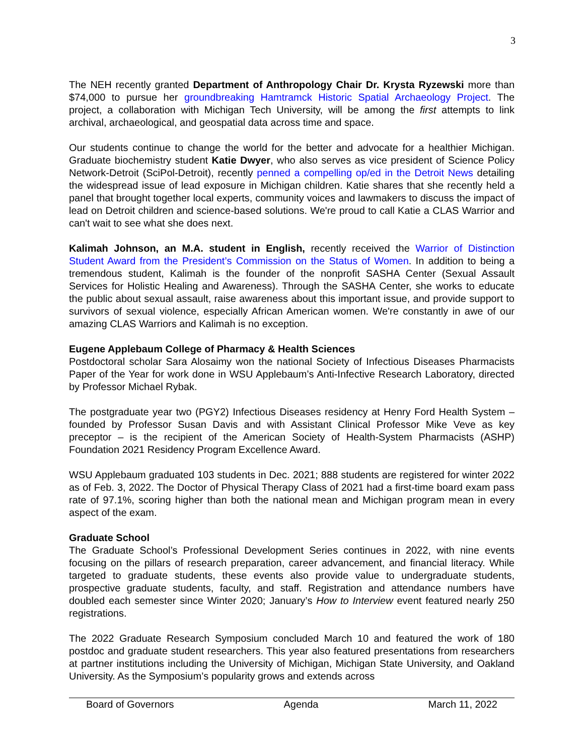3
The NEH recently granted Department of Anthropology Chair Dr. Krysta Ryzewski more than $74,000 to pursue her groundbreaking Hamtramck Historic Spatial Archaeology Project. The project, a collaboration with Michigan Tech University, will be among the first attempts to link archival, archaeological, and geospatial data across time and space.
Our students continue to change the world for the better and advocate for a healthier Michigan. Graduate biochemistry student Katie Dwyer, who also serves as vice president of Science Policy Network-Detroit (SciPol-Detroit), recently penned a compelling op/ed in the Detroit News detailing the widespread issue of lead exposure in Michigan children. Katie shares that she recently held a panel that brought together local experts, community voices and lawmakers to discuss the impact of lead on Detroit children and science-based solutions. We're proud to call Katie a CLAS Warrior and can't wait to see what she does next.
Kalimah Johnson, an M.A. student in English, recently received the Warrior of Distinction Student Award from the President’s Commission on the Status of Women. In addition to being a tremendous student, Kalimah is the founder of the nonprofit SASHA Center (Sexual Assault Services for Holistic Healing and Awareness). Through the SASHA Center, she works to educate the public about sexual assault, raise awareness about this important issue, and provide support to survivors of sexual violence, especially African American women. We're constantly in awe of our amazing CLAS Warriors and Kalimah is no exception.
Eugene Applebaum College of Pharmacy & Health Sciences
Postdoctoral scholar Sara Alosaimy won the national Society of Infectious Diseases Pharmacists Paper of the Year for work done in WSU Applebaum’s Anti-Infective Research Laboratory, directed by Professor Michael Rybak.
The postgraduate year two (PGY2) Infectious Diseases residency at Henry Ford Health System – founded by Professor Susan Davis and with Assistant Clinical Professor Mike Veve as key preceptor – is the recipient of the American Society of Health-System Pharmacists (ASHP) Foundation 2021 Residency Program Excellence Award.
WSU Applebaum graduated 103 students in Dec. 2021; 888 students are registered for winter 2022 as of Feb. 3, 2022. The Doctor of Physical Therapy Class of 2021 had a first-time board exam pass rate of 97.1%, scoring higher than both the national mean and Michigan program mean in every aspect of the exam.
Graduate School
The Graduate School’s Professional Development Series continues in 2022, with nine events focusing on the pillars of research preparation, career advancement, and financial literacy. While targeted to graduate students, these events also provide value to undergraduate students, prospective graduate students, faculty, and staff. Registration and attendance numbers have doubled each semester since Winter 2020; January’s How to Interview event featured nearly 250 registrations.
The 2022 Graduate Research Symposium concluded March 10 and featured the work of 180 postdoc and graduate student researchers. This year also featured presentations from researchers at partner institutions including the University of Michigan, Michigan State University, and Oakland University. As the Symposium’s popularity grows and extends across
Board of Governors Agenda March 11, 2022